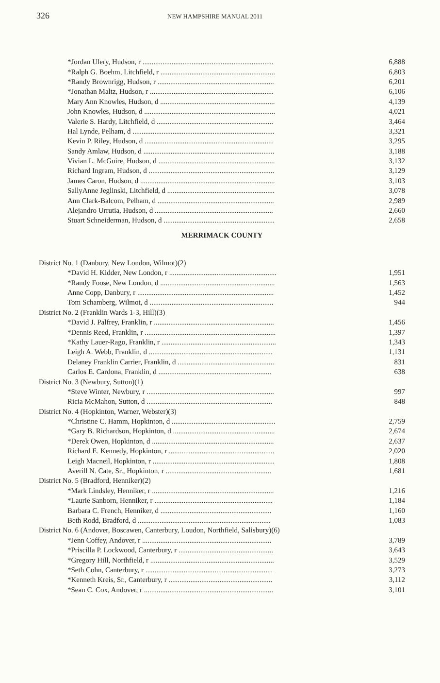326 NEW HAMPSHIRE MANUAL 2011
| *Jordan Ulery, Hudson, r ........................................................................ | 6,888 |
| *Ralph G. Boehm, Litchfield, r ............................................................... | 6,803 |
| *Randy Brownrigg, Hudson, r ................................................................ | 6,201 |
| *Jonathan Maltz, Hudson, r .................................................................... | 6,106 |
| Mary Ann Knowles, Hudson, d ............................................................... | 4,139 |
| John Knowles, Hudson, d ........................................................................ | 4,021 |
| Valerie S. Hardy, Litchfield, d ................................................................ | 3,464 |
| Hal Lynde, Pelham, d .............................................................................. | 3,321 |
| Kevin P. Riley, Hudson, d ....................................................................... | 3,295 |
| Sandy Amlaw, Hudson, d ........................................................................ | 3,188 |
| Vivian L. McGuire, Hudson, d ................................................................ | 3,132 |
| Richard Ingram, Hudson, d ..................................................................... | 3,129 |
| James Caron, Hudson, d .......................................................................... | 3,103 |
| SallyAnne Jeglinski, Litchfield, d ........................................................... | 3,078 |
| Ann Clark-Balcom, Pelham, d ................................................................ | 2,989 |
| Alejandro Urrutia, Hudson, d ................................................................. | 2,660 |
| Stuart Schneiderman, Hudson, d ............................................................. | 2,658 |
MERRIMACK COUNTY
| District No. 1 (Danbury, New London, Wilmot)(2) | |
| *David H. Kidder, New London, r ........................................................... | 1,951 |
| *Randy Foose, New London, d ............................................................... | 1,563 |
| Anne Copp, Danbury, r ........................................................................... | 1,452 |
| Tom Schamberg, Wilmot, d .................................................................... | 944 |
| District No. 2 (Franklin Wards 1-3, Hill)(3) | |
| *David J. Palfrey, Franklin, r .................................................................. | 1,456 |
| *Dennis Reed, Franklin, r ........................................................................ | 1,397 |
| *Kathy Lauer-Rago, Franklin, r ............................................................... | 1,343 |
| Leigh A. Webb, Franklin, d .................................................................... | 1,131 |
| Delaney Franklin Carrier, Franklin, d ..................................................... | 831 |
| Carlos E. Cardona, Franklin, d .............................................................. | 638 |
| District No. 3 (Newbury, Sutton)(1) | |
| *Steve Winter, Newbury, r ...................................................................... | 997 |
| Ricia McMahon, Sutton, d ..................................................................... | 848 |
| District No. 4 (Hopkinton, Warner, Webster)(3) | |
| *Christine C. Hamm, Hopkinton, d ......................................................... | 2,759 |
| *Gary B. Richardson, Hopkinton, d ........................................................ | 2,674 |
| *Derek Owen, Hopkinton, d ................................................................... | 2,637 |
| Richard E. Kennedy, Hopkinton, r .......................................................... | 2,020 |
| Leigh Macneil, Hopkinton, r ................................................................... | 1,808 |
| Averill N. Cate, Sr., Hopkinton, r .......................................................... | 1,681 |
| District No. 5 (Bradford, Henniker)(2) | |
| *Mark Lindsley, Henniker, r ................................................................... | 1,216 |
| *Laurie Sanborn, Henniker, r ................................................................. | 1,184 |
| Barbara C. French, Henniker, d ............................................................. | 1,160 |
| Beth Rodd, Bradford, d ......................................................................... | 1,083 |
| District No. 6 (Andover, Boscawen, Canterbury, Loudon, Northfield, Salisbury)(6) | |
| *Jenn Coffey, Andover, r ....................................................................... | 3,789 |
| *Priscilla P. Lockwood, Canterbury, r .................................................... | 3,643 |
| *Gregory Hill, Northfield, r .................................................................... | 3,529 |
| *Seth Cohn, Canterbury, r ...................................................................... | 3,273 |
| *Kenneth Kreis, Sr., Canterbury, r ......................................................... | 3,112 |
| *Sean C. Cox, Andover, r ....................................................................... | 3,101 |